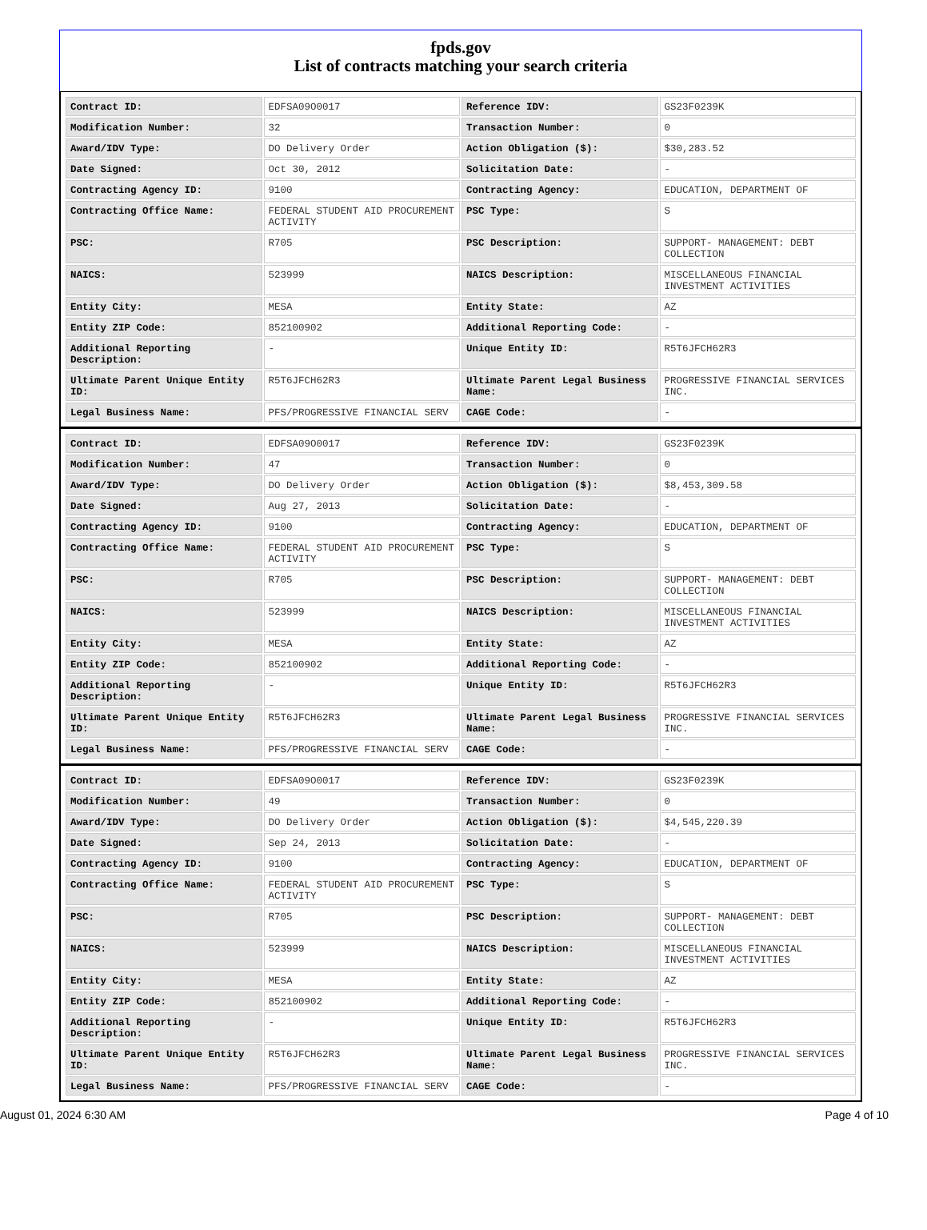fpds.gov
List of contracts matching your search criteria
| Contract ID: | EDFSA09O0017 | Reference IDV: | GS23F0239K |
| Modification Number: | 32 | Transaction Number: | 0 |
| Award/IDV Type: | DO Delivery Order | Action Obligation ($): | $30,283.52 |
| Date Signed: | Oct 30, 2012 | Solicitation Date: | - |
| Contracting Agency ID: | 9100 | Contracting Agency: | EDUCATION, DEPARTMENT OF |
| Contracting Office Name: | FEDERAL STUDENT AID PROCUREMENT ACTIVITY | PSC Type: | S |
| PSC: | R705 | PSC Description: | SUPPORT- MANAGEMENT: DEBT COLLECTION |
| NAICS: | 523999 | NAICS Description: | MISCELLANEOUS FINANCIAL INVESTMENT ACTIVITIES |
| Entity City: | MESA | Entity State: | AZ |
| Entity ZIP Code: | 852100902 | Additional Reporting Code: | - |
| Additional Reporting Description: | - | Unique Entity ID: | R5T6JFCH62R3 |
| Ultimate Parent Unique Entity ID: | R5T6JFCH62R3 | Ultimate Parent Legal Business Name: | PROGRESSIVE FINANCIAL SERVICES INC. |
| Legal Business Name: | PFS/PROGRESSIVE FINANCIAL SERV | CAGE Code: | - |
| Contract ID: | EDFSA09O0017 | Reference IDV: | GS23F0239K |
| Modification Number: | 47 | Transaction Number: | 0 |
| Award/IDV Type: | DO Delivery Order | Action Obligation ($): | $8,453,309.58 |
| Date Signed: | Aug 27, 2013 | Solicitation Date: | - |
| Contracting Agency ID: | 9100 | Contracting Agency: | EDUCATION, DEPARTMENT OF |
| Contracting Office Name: | FEDERAL STUDENT AID PROCUREMENT ACTIVITY | PSC Type: | S |
| PSC: | R705 | PSC Description: | SUPPORT- MANAGEMENT: DEBT COLLECTION |
| NAICS: | 523999 | NAICS Description: | MISCELLANEOUS FINANCIAL INVESTMENT ACTIVITIES |
| Entity City: | MESA | Entity State: | AZ |
| Entity ZIP Code: | 852100902 | Additional Reporting Code: | - |
| Additional Reporting Description: | - | Unique Entity ID: | R5T6JFCH62R3 |
| Ultimate Parent Unique Entity ID: | R5T6JFCH62R3 | Ultimate Parent Legal Business Name: | PROGRESSIVE FINANCIAL SERVICES INC. |
| Legal Business Name: | PFS/PROGRESSIVE FINANCIAL SERV | CAGE Code: | - |
| Contract ID: | EDFSA09O0017 | Reference IDV: | GS23F0239K |
| Modification Number: | 49 | Transaction Number: | 0 |
| Award/IDV Type: | DO Delivery Order | Action Obligation ($): | $4,545,220.39 |
| Date Signed: | Sep 24, 2013 | Solicitation Date: | - |
| Contracting Agency ID: | 9100 | Contracting Agency: | EDUCATION, DEPARTMENT OF |
| Contracting Office Name: | FEDERAL STUDENT AID PROCUREMENT ACTIVITY | PSC Type: | S |
| PSC: | R705 | PSC Description: | SUPPORT- MANAGEMENT: DEBT COLLECTION |
| NAICS: | 523999 | NAICS Description: | MISCELLANEOUS FINANCIAL INVESTMENT ACTIVITIES |
| Entity City: | MESA | Entity State: | AZ |
| Entity ZIP Code: | 852100902 | Additional Reporting Code: | - |
| Additional Reporting Description: | - | Unique Entity ID: | R5T6JFCH62R3 |
| Ultimate Parent Unique Entity ID: | R5T6JFCH62R3 | Ultimate Parent Legal Business Name: | PROGRESSIVE FINANCIAL SERVICES INC. |
| Legal Business Name: | PFS/PROGRESSIVE FINANCIAL SERV | CAGE Code: | - |
August 01, 2024 6:30 AM Page 4 of 10